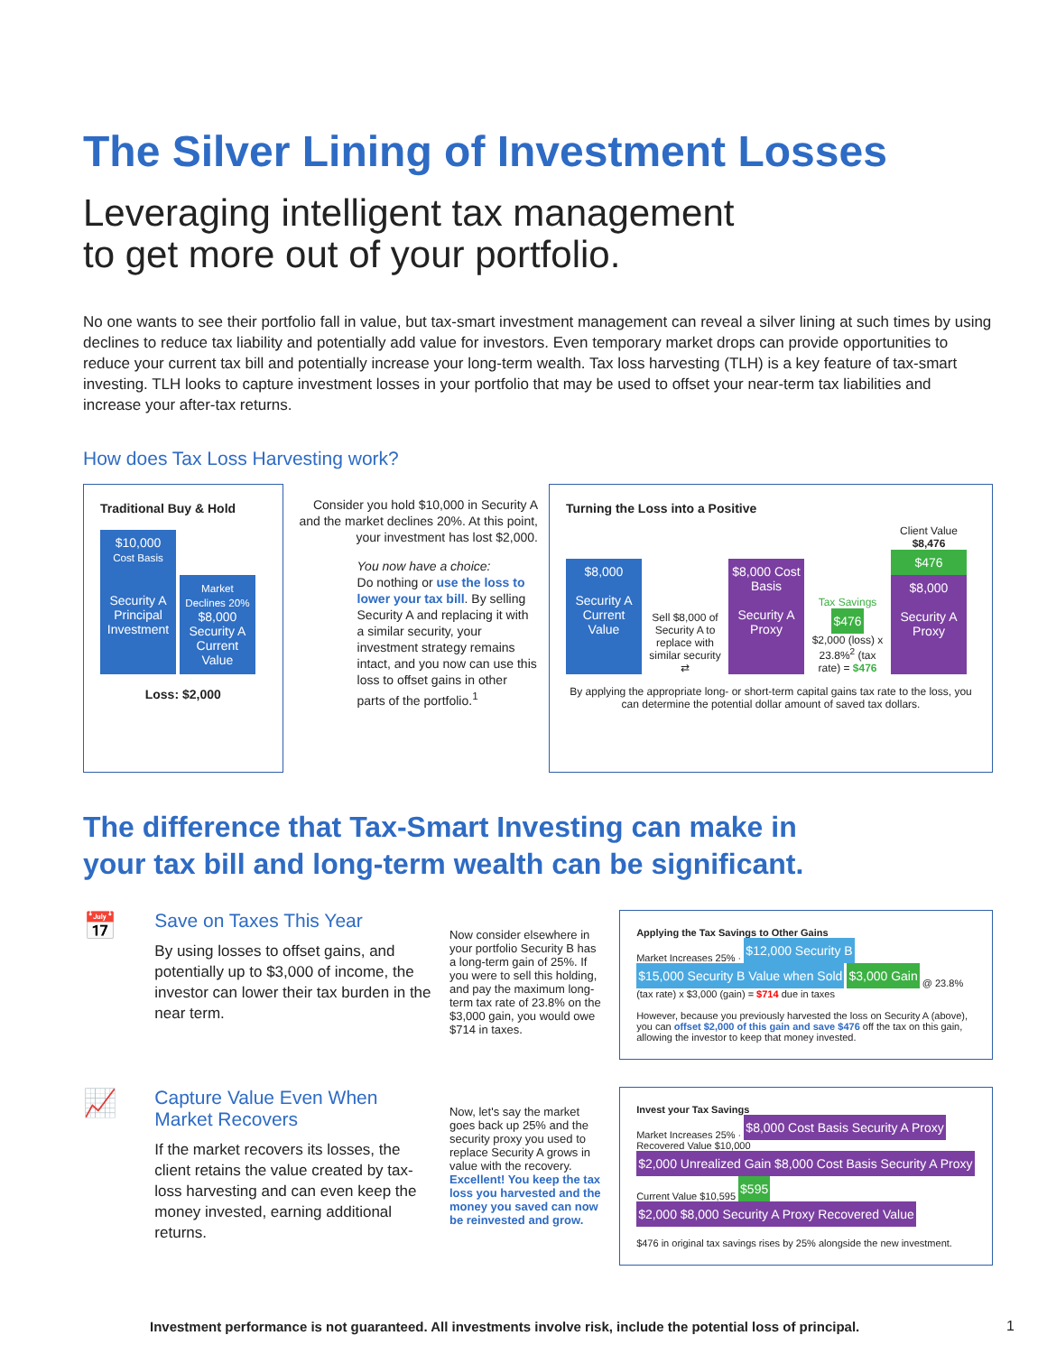The Silver Lining of Investment Losses
Leveraging intelligent tax management
to get more out of your portfolio.
No one wants to see their portfolio fall in value, but tax-smart investment management can reveal a silver lining at such times by using declines to reduce tax liability and potentially add value for investors. Even temporary market drops can provide opportunities to reduce your current tax bill and potentially increase your long-term wealth. Tax loss harvesting (TLH) is a key feature of tax-smart investing. TLH looks to capture investment losses in your portfolio that may be used to offset your near-term tax liabilities and increase your after-tax returns.
How does Tax Loss Harvesting work?
Traditional Buy & Hold
$10,000
Cost Basis
Security A Principal Investment
Market Declines 20%
$8,000
Security A Current Value
Loss: $2,000
Consider you hold $10,000 in Security A and the market declines 20%. At this point, your investment has lost $2,000.
You now have a choice:
Do nothing or use the loss to lower your tax bill. By selling Security A and replacing it with a similar security, your investment strategy remains intact, and you now can use this loss to offset gains in other parts of the portfolio.<sup>1</sup>
Turning the Loss into a Positive
$8,000
Security A Current Value
Sell $8,000 of Security A to replace with similar security
⇄
$8,000 Cost Basis
Security A Proxy
Tax Savings
$476
$2,000 (loss) x 23.8%<sup>2</sup> (tax rate) = $476
Client Value $8,476
$476
$8,000
Security A Proxy
By applying the appropriate long- or short-term capital gains tax rate to the loss, you can determine the potential dollar amount of saved tax dollars.
The difference that Tax-Smart Investing can make in
your tax bill and long-term wealth can be significant.
📅
Save on Taxes This Year
By using losses to offset gains, and potentially up to $3,000 of income, the investor can lower their tax burden in the near term.
Now consider elsewhere in your portfolio Security B has a long-term gain of 25%. If you were to sell this holding, and pay the maximum long-term tax rate of 23.8% on the $3,000 gain, you would owe $714 in taxes.
Applying the Tax Savings to Other Gains
Market Increases 25% · $12,000 Security B $15,000 Security B Value when Sold $3,000 Gain @ 23.8% (tax rate) x $3,000 (gain) = $714 due in taxes
However, because you previously harvested the loss on Security A (above), you can offset $2,000 of this gain and save $476 off the tax on this gain, allowing the investor to keep that money invested.
📈
Capture Value Even When Market Recovers
If the market recovers its losses, the client retains the value created by tax-loss harvesting and can even keep the money invested, earning additional returns.
Now, let's say the market goes back up 25% and the security proxy you used to replace Security A grows in value with the recovery. Excellent! You keep the tax loss you harvested and the money you saved can now be reinvested and grow.
Invest your Tax Savings
Market Increases 25% · $8,000 Cost Basis Security A Proxy Recovered Value $10,000 $2,000 Unrealized Gain $8,000 Cost Basis Security A Proxy Current Value $10,595 $595 $2,000 $8,000 Security A Proxy Recovered Value
$476 in original tax savings rises by 25% alongside the new investment.
Investment performance is not guaranteed. All investments involve risk, include the potential loss of principal.
1